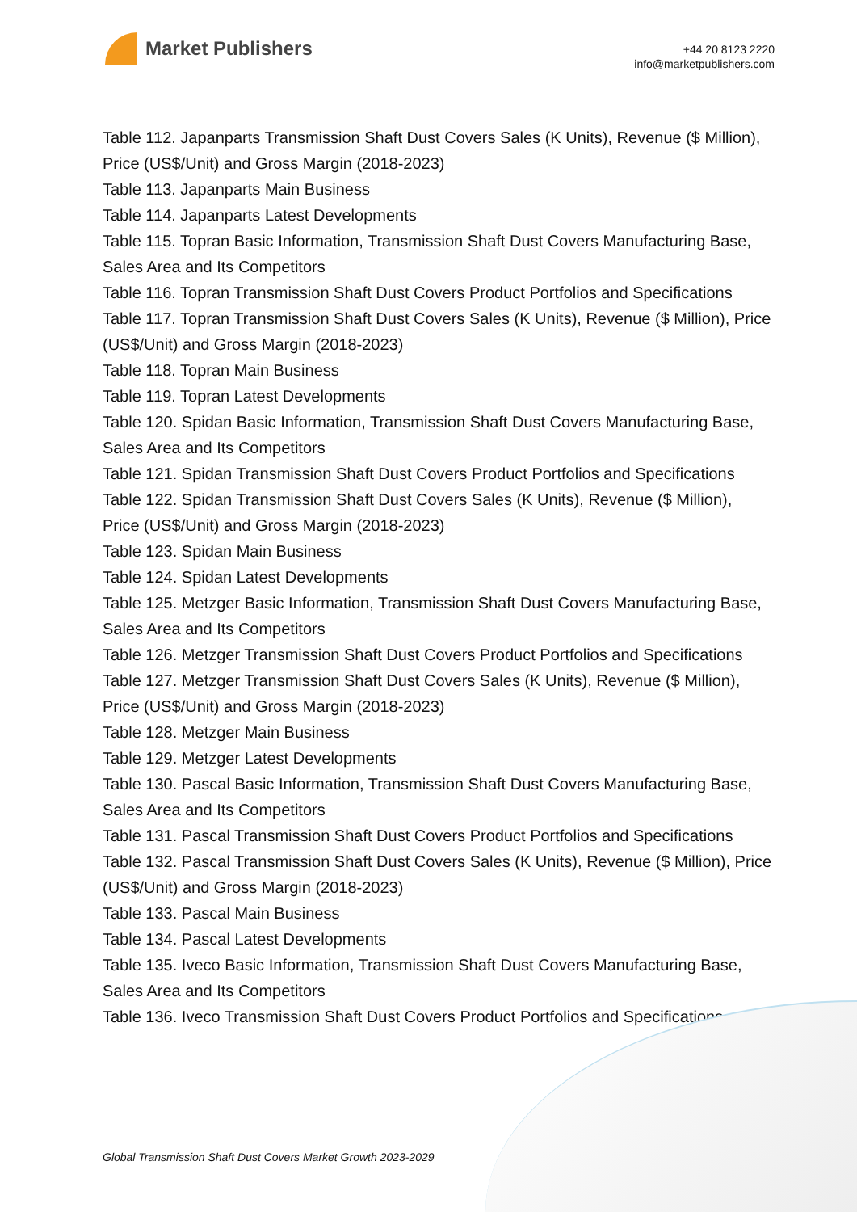Market Publishers
+44 20 8123 2220
info@marketpublishers.com
Table 112. Japanparts Transmission Shaft Dust Covers Sales (K Units), Revenue ($ Million), Price (US$/Unit) and Gross Margin (2018-2023)
Table 113. Japanparts Main Business
Table 114. Japanparts Latest Developments
Table 115. Topran Basic Information, Transmission Shaft Dust Covers Manufacturing Base, Sales Area and Its Competitors
Table 116. Topran Transmission Shaft Dust Covers Product Portfolios and Specifications
Table 117. Topran Transmission Shaft Dust Covers Sales (K Units), Revenue ($ Million), Price (US$/Unit) and Gross Margin (2018-2023)
Table 118. Topran Main Business
Table 119. Topran Latest Developments
Table 120. Spidan Basic Information, Transmission Shaft Dust Covers Manufacturing Base, Sales Area and Its Competitors
Table 121. Spidan Transmission Shaft Dust Covers Product Portfolios and Specifications
Table 122. Spidan Transmission Shaft Dust Covers Sales (K Units), Revenue ($ Million), Price (US$/Unit) and Gross Margin (2018-2023)
Table 123. Spidan Main Business
Table 124. Spidan Latest Developments
Table 125. Metzger Basic Information, Transmission Shaft Dust Covers Manufacturing Base, Sales Area and Its Competitors
Table 126. Metzger Transmission Shaft Dust Covers Product Portfolios and Specifications
Table 127. Metzger Transmission Shaft Dust Covers Sales (K Units), Revenue ($ Million), Price (US$/Unit) and Gross Margin (2018-2023)
Table 128. Metzger Main Business
Table 129. Metzger Latest Developments
Table 130. Pascal Basic Information, Transmission Shaft Dust Covers Manufacturing Base, Sales Area and Its Competitors
Table 131. Pascal Transmission Shaft Dust Covers Product Portfolios and Specifications
Table 132. Pascal Transmission Shaft Dust Covers Sales (K Units), Revenue ($ Million), Price (US$/Unit) and Gross Margin (2018-2023)
Table 133. Pascal Main Business
Table 134. Pascal Latest Developments
Table 135. Iveco Basic Information, Transmission Shaft Dust Covers Manufacturing Base, Sales Area and Its Competitors
Table 136. Iveco Transmission Shaft Dust Covers Product Portfolios and Specifications
Global Transmission Shaft Dust Covers Market Growth 2023-2029